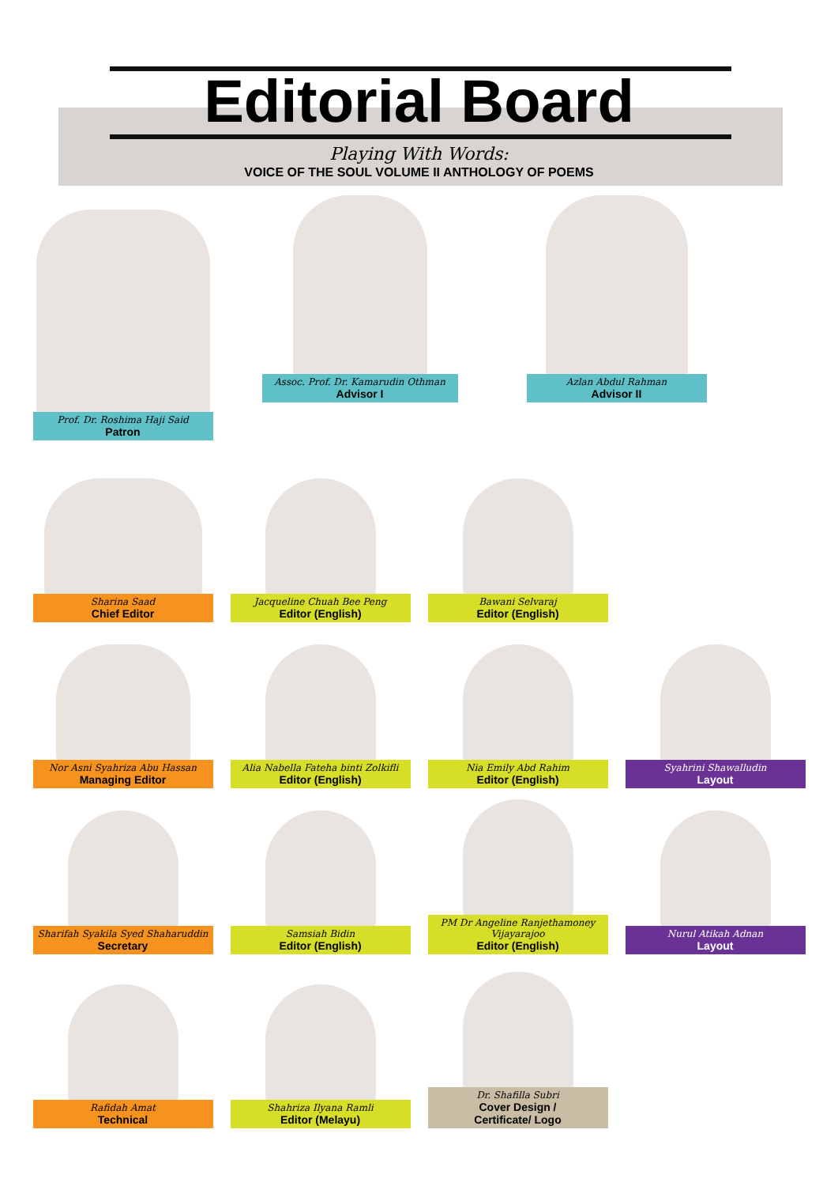Editorial Board
Playing With Words:
VOICE OF THE SOUL VOLUME II ANTHOLOGY OF POEMS
Prof. Dr. Roshima Haji Said
Patron
Assoc. Prof. Dr. Kamarudin Othman
Advisor I
Azlan Abdul Rahman
Advisor II
Sharina Saad
Chief Editor
Jacqueline Chuah Bee Peng
Editor (English)
Bawani Selvaraj
Editor (English)
Nor Asni Syahriza Abu Hassan
Managing Editor
Alia Nabella Fateha binti Zolkifli
Editor (English)
Nia Emily Abd Rahim
Editor (English)
Syahrini Shawalludin
Layout
Sharifah Syakila Syed Shaharuddin
Secretary
Samsiah Bidin
Editor (English)
PM Dr Angeline Ranjethamoney Vijayarajoo
Editor (English)
Nurul Atikah Adnan
Layout
Rafidah Amat
Technical
Shahriza Ilyana Ramli
Editor (Melayu)
Dr. Shafilla Subri
Cover Design /
Certificate/ Logo